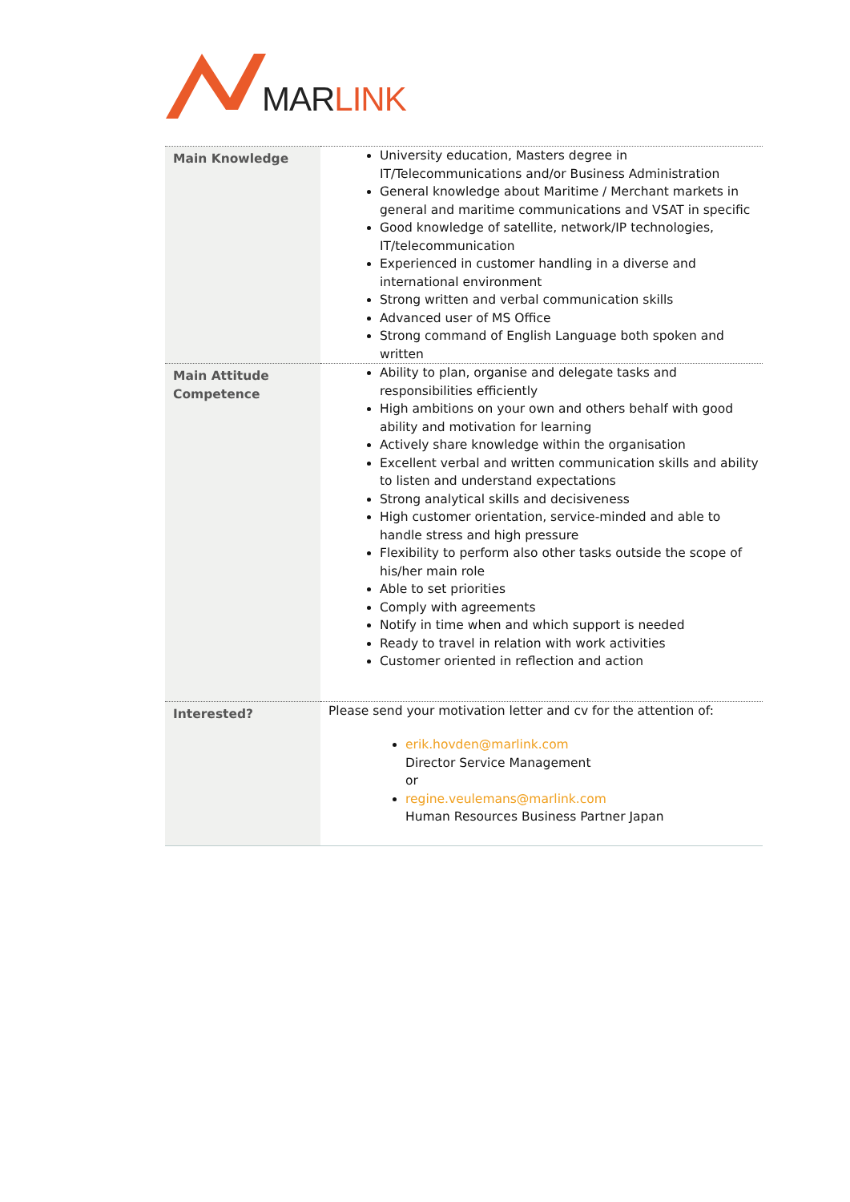MARLINK
| Main Knowledge | University education, Masters degree in IT/Telecommunications and/or Business Administration General knowledge about Maritime / Merchant markets in general and maritime communications and VSAT in specific Good knowledge of satellite, network/IP technologies, IT/telecommunication Experienced in customer handling in a diverse and international environment Strong written and verbal communication skills Advanced user of MS Office Strong command of English Language both spoken and written |
| Main Attitude Competence | Ability to plan, organise and delegate tasks and responsibilities efficiently High ambitions on your own and others behalf with good ability and motivation for learning Actively share knowledge within the organisation Excellent verbal and written communication skills and ability to listen and understand expectations Strong analytical skills and decisiveness High customer orientation, service-minded and able to handle stress and high pressure Flexibility to perform also other tasks outside the scope of his/her main role Able to set priorities Comply with agreements Notify in time when and which support is needed Ready to travel in relation with work activities Customer oriented in reflection and action |
| Interested? | Please send your motivation letter and cv for the attention of: erik.hovden@marlink.com Director Service Management or regine.veulemans@marlink.com Human Resources Business Partner Japan |